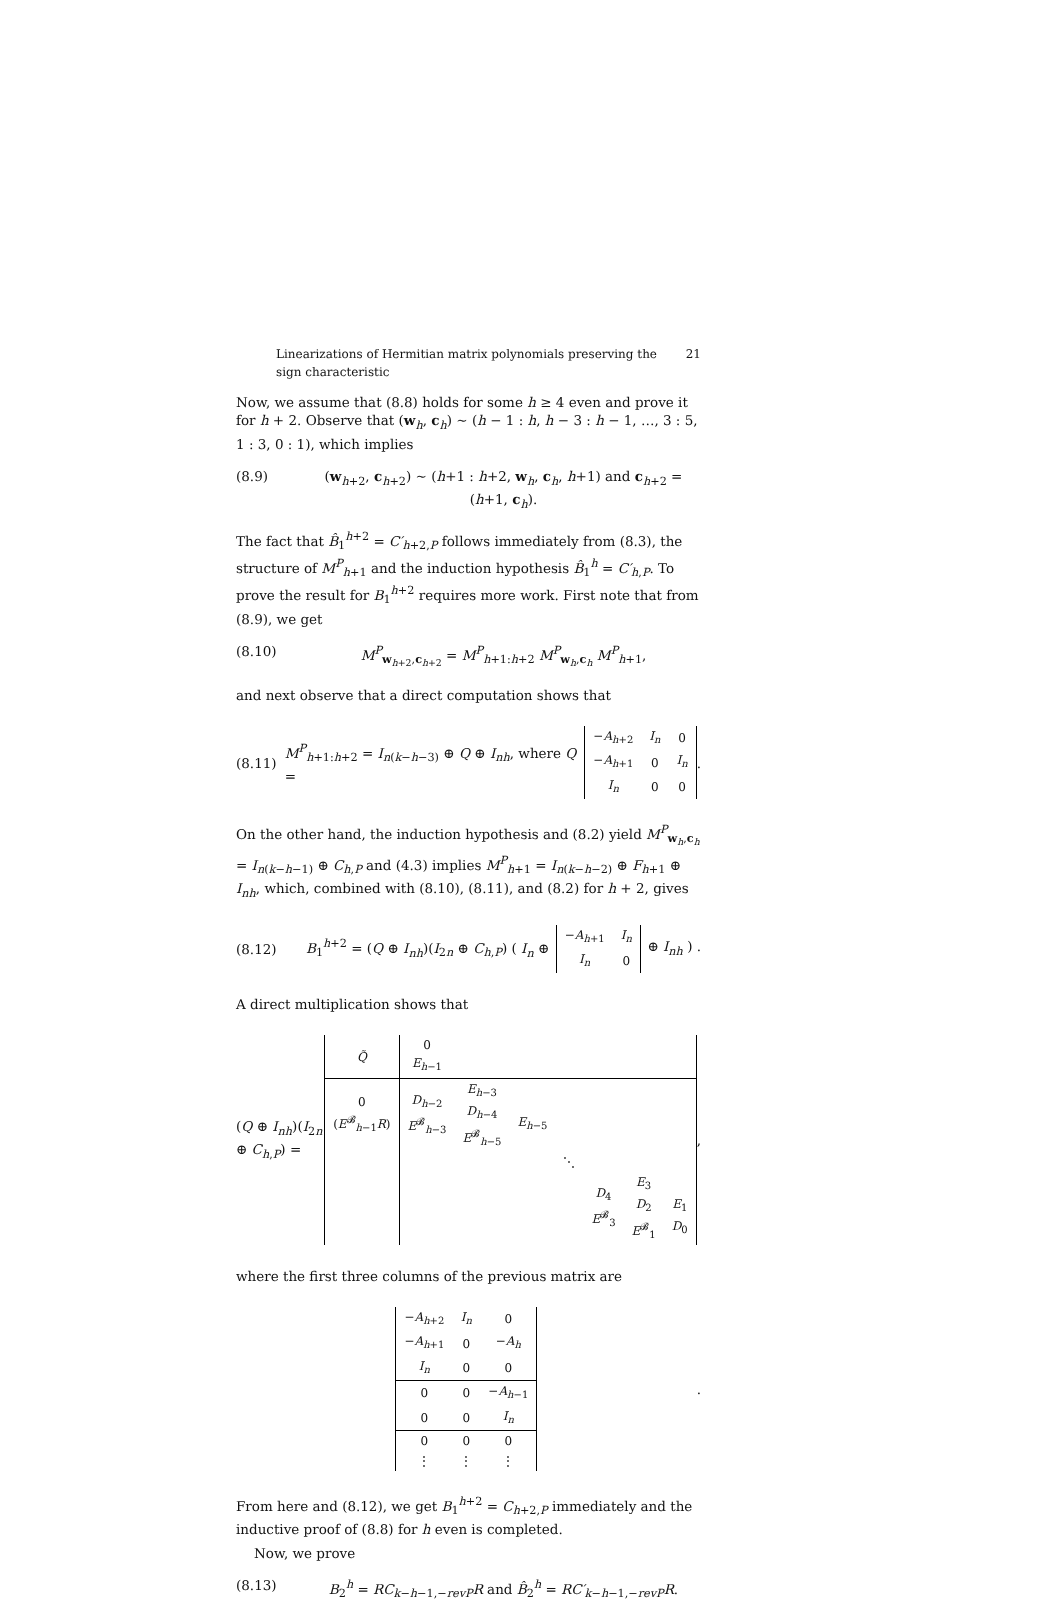Linearizations of Hermitian matrix polynomials preserving the sign characteristic 21
Now, we assume that (8.8) holds for some h ≥ 4 even and prove it for h + 2. Observe that (w<sub>h</sub>, c<sub>h</sub>) ∼ (h − 1 : h, h − 3 : h − 1, …, 3 : 5, 1 : 3, 0 : 1), which implies
(8.9) (w<sub>h+2</sub>, c<sub>h+2</sub>) ∼ (h+1 : h+2, w<sub>h</sub>, c<sub>h</sub>, h+1) and c<sub>h+2</sub> = (h+1, c<sub>h</sub>).
The fact that B̂<sub>1</sub><sup>h+2</sup> = C′<sub>h+2,P</sub> follows immediately from (8.3), the structure of M<sup>P</sup><sub>h+1</sub> and the induction hypothesis B̂<sub>1</sub><sup>h</sup> = C′<sub>h,P</sub>. To prove the result for B<sub>1</sub><sup>h+2</sup> requires more work. First note that from (8.9), we get
(8.10) M<sup>P</sup><sub>w<sub>h+2</sub>,c<sub>h+2</sub></sub> = M<sup>P</sup><sub>h+1:h+2</sub> M<sup>P</sup><sub>w<sub>h</sub>,c<sub>h</sub></sub> M<sup>P</sup><sub>h+1</sub>,
and next observe that a direct computation shows that
(8.11) M<sup>P</sup><sub>h+1:h+2</sub> = I<sub>n(k−h−3)</sub> ⊕ Q ⊕ I<sub>nh</sub>, where Q =
| − A<sub>h+2</sub> | I<sub>n</sub> | 0 |
| − A<sub>h+1</sub> | 0 | I<sub>n</sub> |
| I<sub>n</sub> | 0 | 0 |
.
On the other hand, the induction hypothesis and (8.2) yield M<sup>P</sup><sub>w<sub>h</sub>,c<sub>h</sub></sub> = I<sub>n(k−h−1)</sub> ⊕ C<sub>h,P</sub> and (4.3) implies M<sup>P</sup><sub>h+1</sub> = I<sub>n(k−h−2)</sub> ⊕ F<sub>h+1</sub> ⊕ I<sub>nh</sub>, which, combined with (8.10), (8.11), and (8.2) for h + 2, gives
(8.12) B<sub>1</sub><sup>h+2</sup> = (Q ⊕ I<sub>nh</sub>)(I<sub>2n</sub> ⊕ C<sub>h,P</sub>) ( I<sub>n</sub> ⊕
| − A<sub>h+1</sub> | I<sub>n</sub> |
| I<sub>n</sub> | 0 |
⊕ I<sub>nh</sub> ) .
A direct multiplication shows that
(Q ⊕ I<sub>nh</sub>)(I<sub>2n</sub> ⊕ C<sub>h,P</sub>) =
| Q̃ | 0 E<sub>h−1</sub> | | | | | | |
| 0 ( E<sup>𝓑</sup><sub>h−1</sub> R ) | D<sub>h−2</sub> E<sup>𝓑</sup><sub>h−3</sub> | E<sub>h−3</sub> D<sub>h−4</sub> E<sup>𝓑</sup><sub>h−5</sub> | E<sub>h−5</sub> | | | | |
| | | | | ⋱ | | | |
| | | | | | D<sub>4</sub> E<sup>𝓑</sup><sub>3</sub> | E<sub>3</sub> D<sub>2</sub> E<sup>𝓑</sup><sub>1</sub> | E<sub>1</sub> D<sub>0</sub> |
,
where the first three columns of the previous matrix are
| − A<sub>h+2</sub> | I<sub>n</sub> | 0 |
| − A<sub>h+1</sub> | 0 | − A<sub>h</sub> |
| I<sub>n</sub> | 0 | 0 |
| 0 | 0 | − A<sub>h−1</sub> |
| 0 | 0 | I<sub>n</sub> |
| 0 | 0 | 0 |
| ⋮ | ⋮ | ⋮ |
.
From here and (8.12), we get B<sub>1</sub><sup>h+2</sup> = C<sub>h+2,P</sub> immediately and the inductive proof of (8.8) for h even is completed.
Now, we prove
(8.13) B<sub>2</sub><sup>h</sup> = RC<sub>k−h−1,−revP</sub>R and B̂<sub>2</sub><sup>h</sup> = RC′<sub>k−h−1,−revP</sub>R.